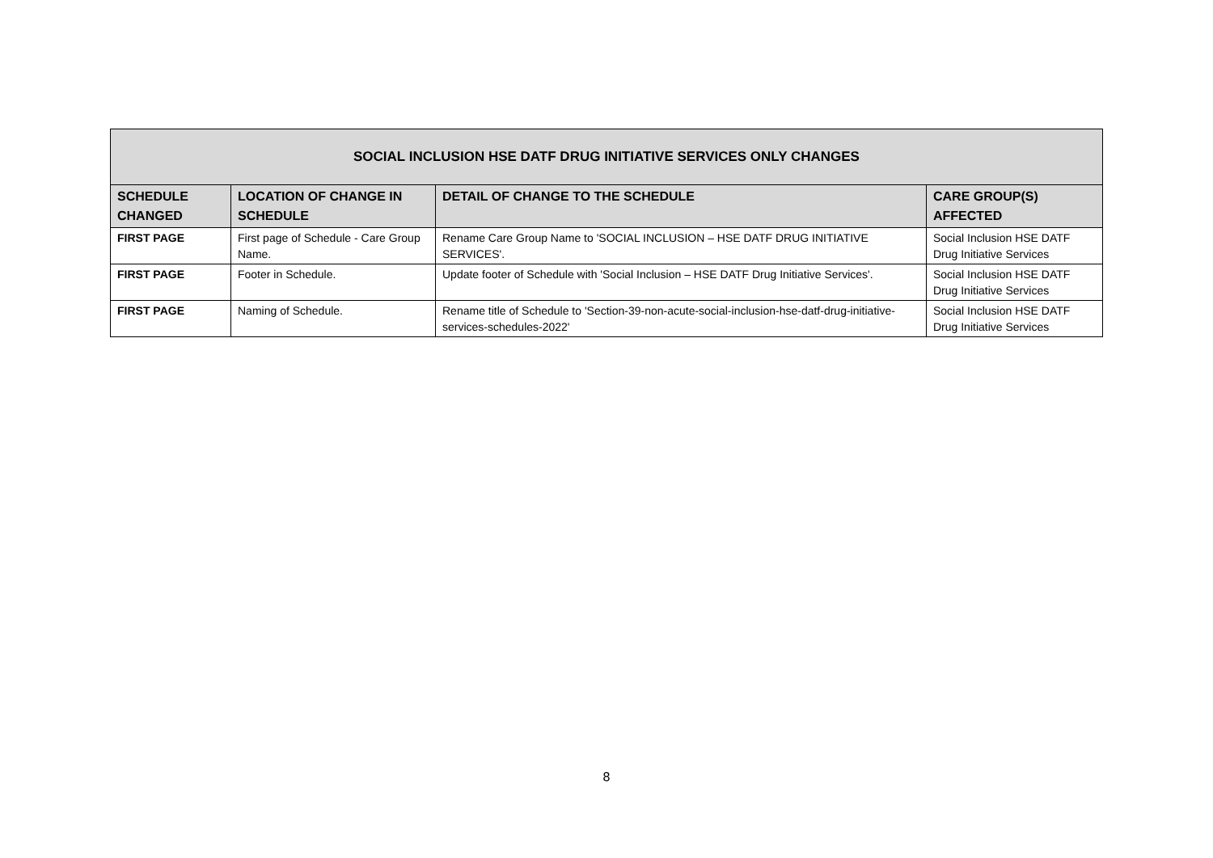| SOCIAL INCLUSION HSE DATF DRUG INITIATIVE SERVICES ONLY CHANGES | | | |
| --- | --- | --- | --- |
| SCHEDULE CHANGED | LOCATION OF CHANGE IN SCHEDULE | DETAIL OF CHANGE TO THE SCHEDULE | CARE GROUP(S) AFFECTED |
| FIRST PAGE | First page of Schedule - Care Group Name. | Rename Care Group Name to 'SOCIAL INCLUSION – HSE DATF DRUG INITIATIVE SERVICES'. | Social Inclusion HSE DATF Drug Initiative Services |
| FIRST PAGE | Footer in Schedule. | Update footer of Schedule with 'Social Inclusion – HSE DATF Drug Initiative Services'. | Social Inclusion HSE DATF Drug Initiative Services |
| FIRST PAGE | Naming of Schedule. | Rename title of Schedule to 'Section-39-non-acute-social-inclusion-hse-datf-drug-initiative-services-schedules-2022' | Social Inclusion HSE DATF Drug Initiative Services |
8